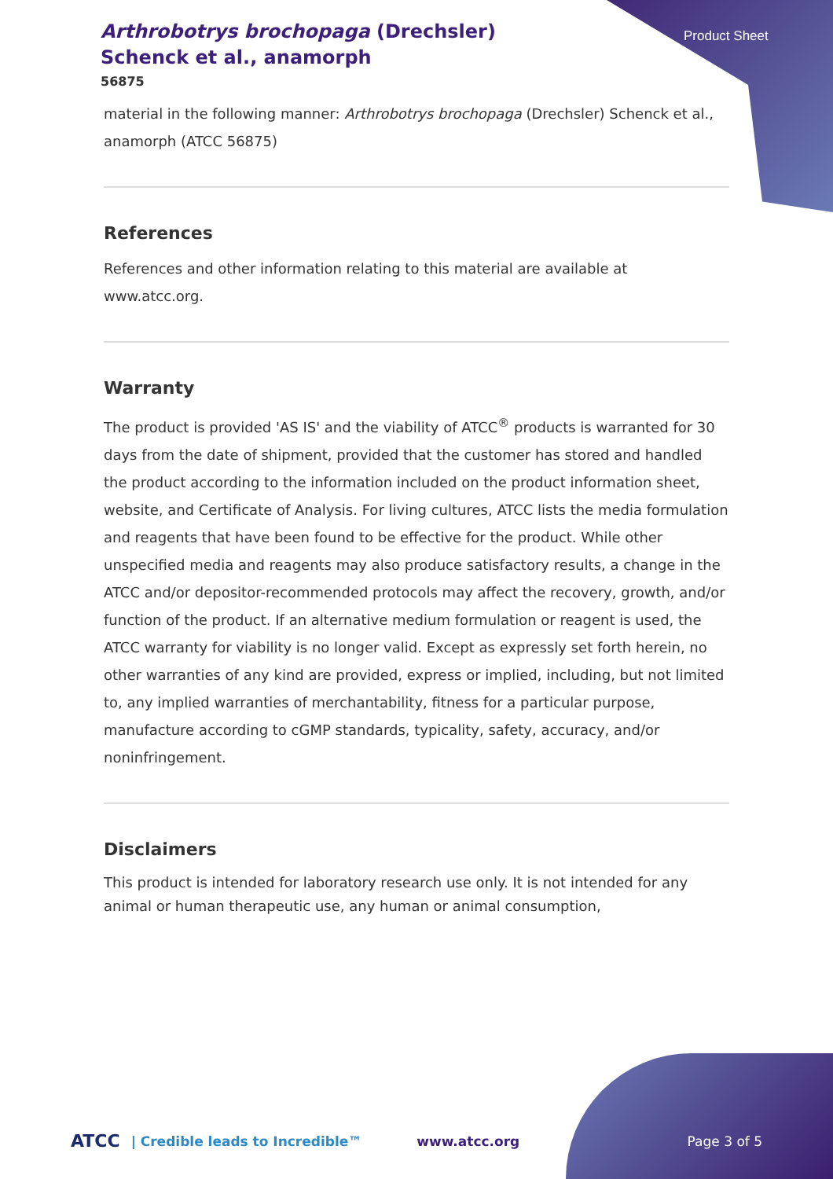Product Sheet
Arthrobotrys brochopaga (Drechsler) Schenck et al., anamorph
56875
material in the following manner: Arthrobotrys brochopaga (Drechsler) Schenck et al., anamorph (ATCC 56875)
References
References and other information relating to this material are available at www.atcc.org.
Warranty
The product is provided 'AS IS' and the viability of ATCC<sup>®</sup> products is warranted for 30 days from the date of shipment, provided that the customer has stored and handled the product according to the information included on the product information sheet, website, and Certificate of Analysis. For living cultures, ATCC lists the media formulation and reagents that have been found to be effective for the product. While other unspecified media and reagents may also produce satisfactory results, a change in the ATCC and/or depositor-recommended protocols may affect the recovery, growth, and/or function of the product. If an alternative medium formulation or reagent is used, the ATCC warranty for viability is no longer valid. Except as expressly set forth herein, no other warranties of any kind are provided, express or implied, including, but not limited to, any implied warranties of merchantability, fitness for a particular purpose, manufacture according to cGMP standards, typicality, safety, accuracy, and/or noninfringement.
Disclaimers
This product is intended for laboratory research use only. It is not intended for any animal or human therapeutic use, any human or animal consumption,
ATCC | Credible leads to Incredible™ www.atcc.org Page 3 of 5